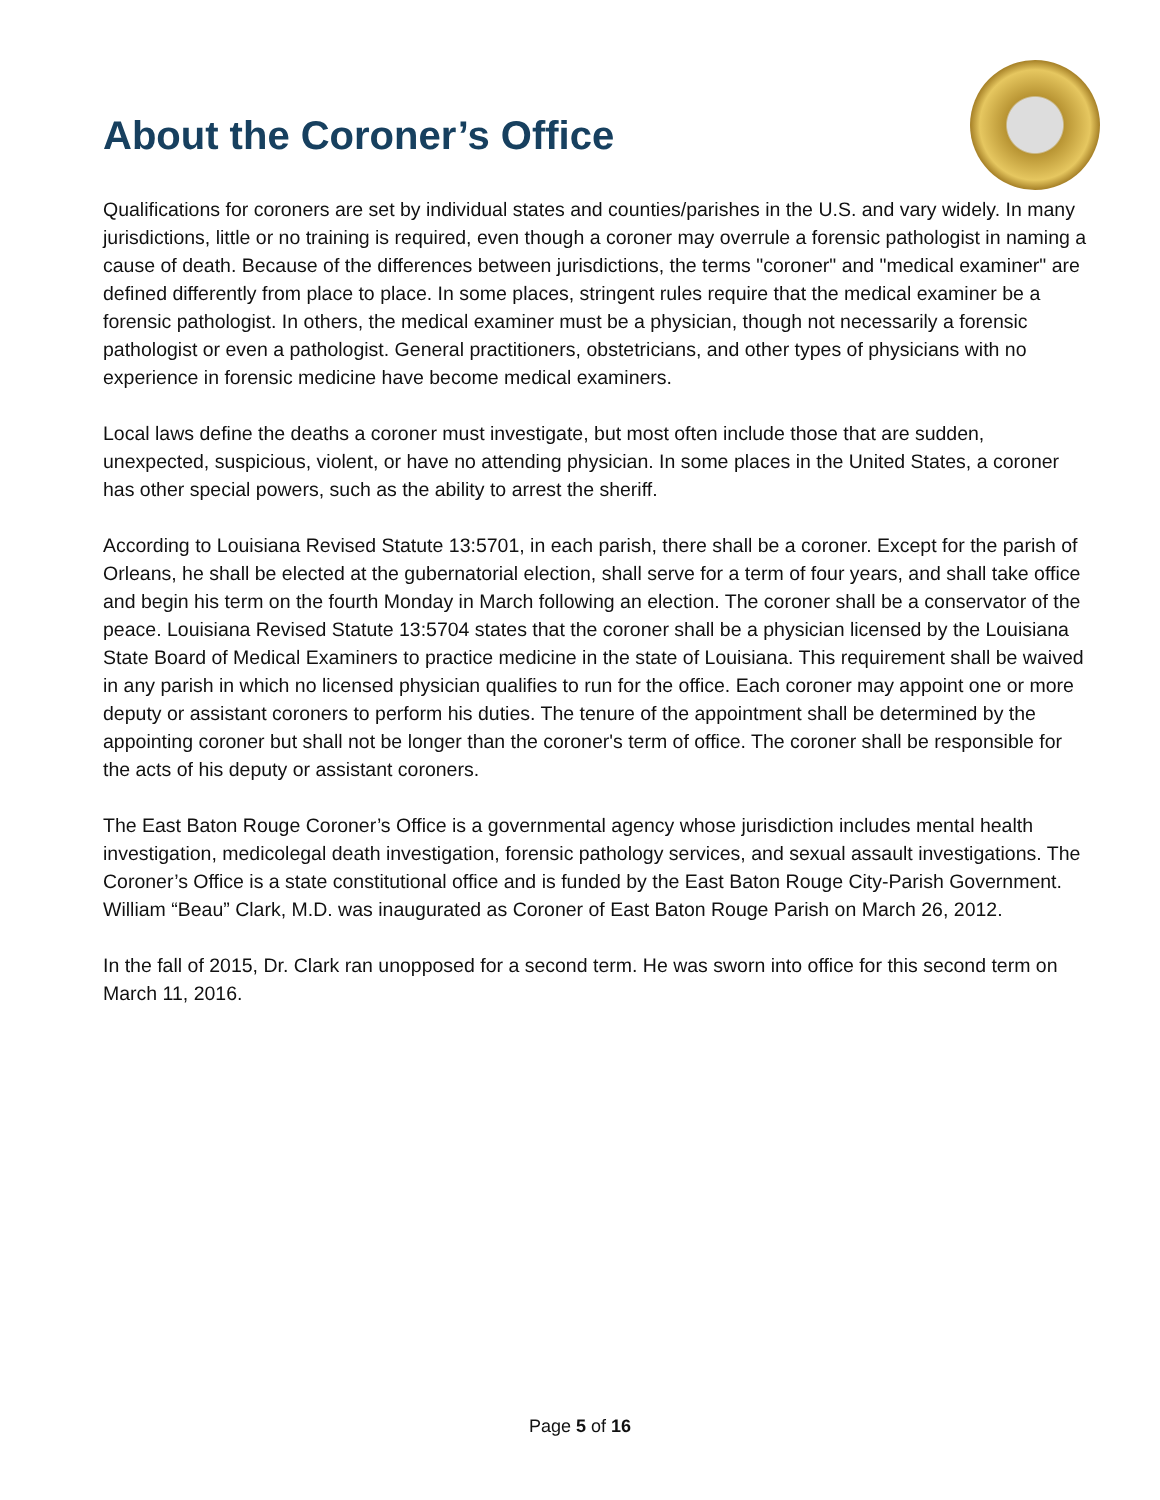About the Coroner’s Office
Qualifications for coroners are set by individual states and counties/parishes in the U.S. and vary widely. In many jurisdictions, little or no training is required, even though a coroner may overrule a forensic pathologist in naming a cause of death. Because of the differences between jurisdictions, the terms "coroner" and "medical examiner" are defined differently from place to place. In some places, stringent rules require that the medical examiner be a forensic pathologist. In others, the medical examiner must be a physician, though not necessarily a forensic pathologist or even a pathologist. General practitioners, obstetricians, and other types of physicians with no experience in forensic medicine have become medical examiners.
Local laws define the deaths a coroner must investigate, but most often include those that are sudden, unexpected, suspicious, violent, or have no attending physician. In some places in the United States, a coroner has other special powers, such as the ability to arrest the sheriff.
According to Louisiana Revised Statute 13:5701, in each parish, there shall be a coroner. Except for the parish of Orleans, he shall be elected at the gubernatorial election, shall serve for a term of four years, and shall take office and begin his term on the fourth Monday in March following an election. The coroner shall be a conservator of the peace. Louisiana Revised Statute 13:5704 states that the coroner shall be a physician licensed by the Louisiana State Board of Medical Examiners to practice medicine in the state of Louisiana. This requirement shall be waived in any parish in which no licensed physician qualifies to run for the office. Each coroner may appoint one or more deputy or assistant coroners to perform his duties. The tenure of the appointment shall be determined by the appointing coroner but shall not be longer than the coroner's term of office. The coroner shall be responsible for the acts of his deputy or assistant coroners.
The East Baton Rouge Coroner’s Office is a governmental agency whose jurisdiction includes mental health investigation, medicolegal death investigation, forensic pathology services, and sexual assault investigations. The Coroner’s Office is a state constitutional office and is funded by the East Baton Rouge City-Parish Government. William “Beau” Clark, M.D. was inaugurated as Coroner of East Baton Rouge Parish on March 26, 2012.
In the fall of 2015, Dr. Clark ran unopposed for a second term. He was sworn into office for this second term on March 11, 2016.
Page 5 of 16